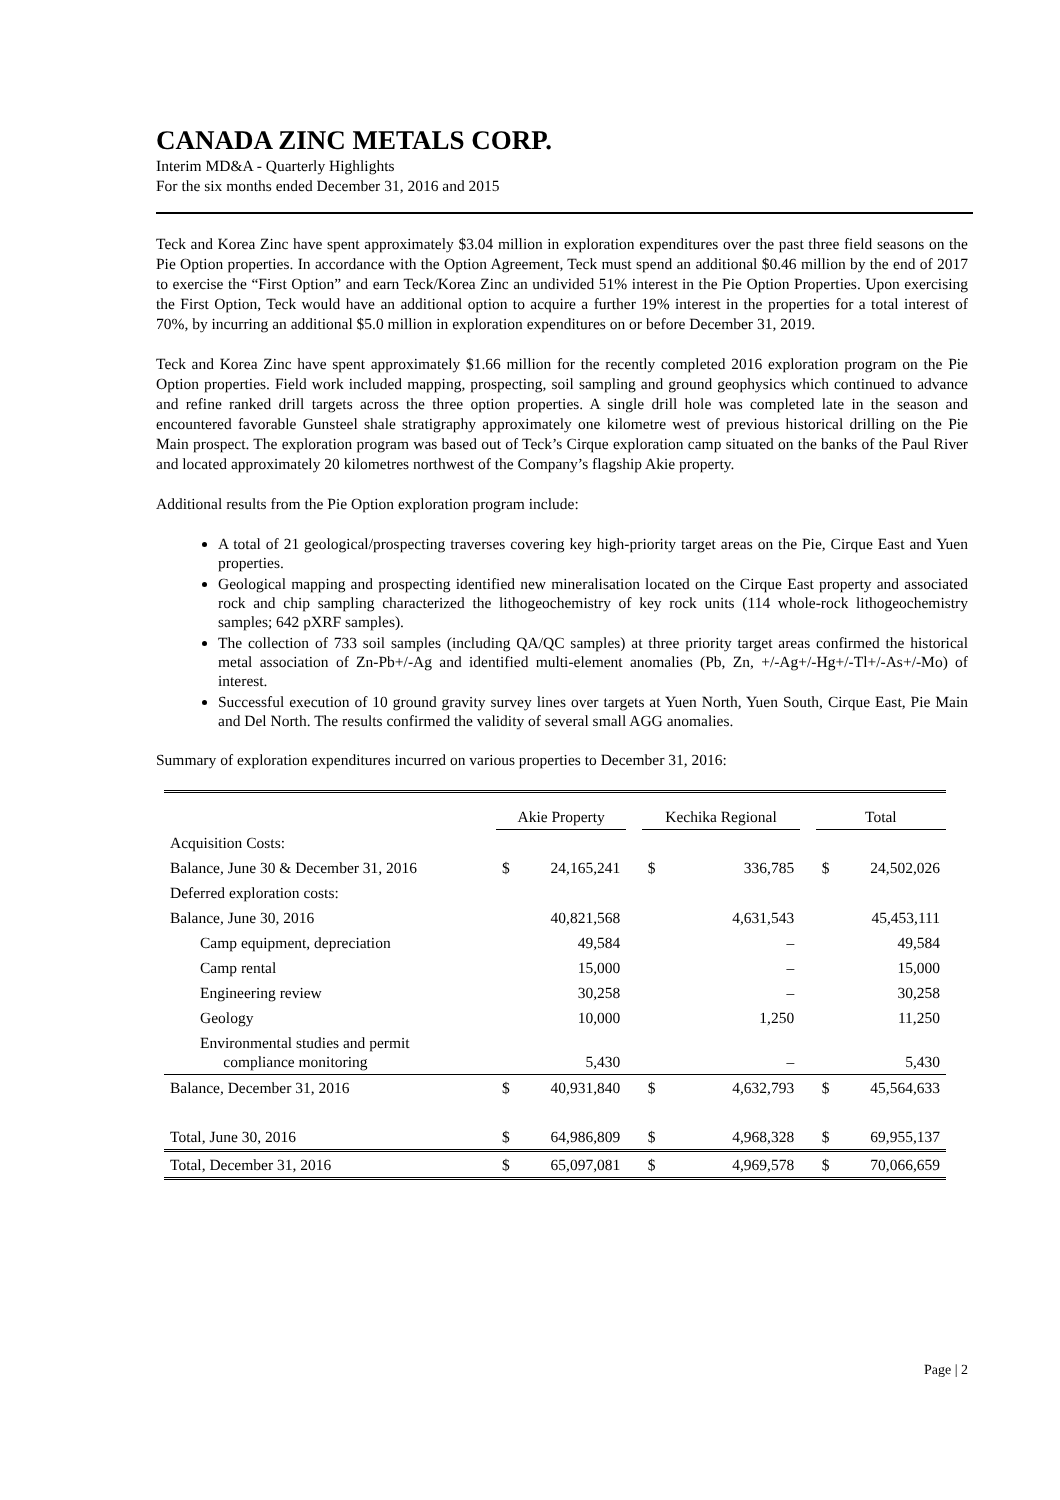CANADA ZINC METALS CORP.
Interim MD&A - Quarterly Highlights
For the six months ended December 31, 2016 and 2015
Teck and Korea Zinc have spent approximately $3.04 million in exploration expenditures over the past three field seasons on the Pie Option properties. In accordance with the Option Agreement, Teck must spend an additional $0.46 million by the end of 2017 to exercise the “First Option” and earn Teck/Korea Zinc an undivided 51% interest in the Pie Option Properties. Upon exercising the First Option, Teck would have an additional option to acquire a further 19% interest in the properties for a total interest of 70%, by incurring an additional $5.0 million in exploration expenditures on or before December 31, 2019.
Teck and Korea Zinc have spent approximately $1.66 million for the recently completed 2016 exploration program on the Pie Option properties. Field work included mapping, prospecting, soil sampling and ground geophysics which continued to advance and refine ranked drill targets across the three option properties. A single drill hole was completed late in the season and encountered favorable Gunsteel shale stratigraphy approximately one kilometre west of previous historical drilling on the Pie Main prospect. The exploration program was based out of Teck’s Cirque exploration camp situated on the banks of the Paul River and located approximately 20 kilometres northwest of the Company’s flagship Akie property.
Additional results from the Pie Option exploration program include:
A total of 21 geological/prospecting traverses covering key high-priority target areas on the Pie, Cirque East and Yuen properties.
Geological mapping and prospecting identified new mineralisation located on the Cirque East property and associated rock and chip sampling characterized the lithogeochemistry of key rock units (114 whole-rock lithogeochemistry samples; 642 pXRF samples).
The collection of 733 soil samples (including QA/QC samples) at three priority target areas confirmed the historical metal association of Zn-Pb+/-Ag and identified multi-element anomalies (Pb, Zn, +/-Ag+/-Hg+/-Tl+/-As+/-Mo) of interest.
Successful execution of 10 ground gravity survey lines over targets at Yuen North, Yuen South, Cirque East, Pie Main and Del North. The results confirmed the validity of several small AGG anomalies.
Summary of exploration expenditures incurred on various properties to December 31, 2016:
| | Akie Property | | | Kechika Regional | | | Total | |
| Acquisition Costs: | | | | | | | | |
| Balance, June 30 & December 31, 2016 | $ | 24,165,241 | | $ | 336,785 | | $ | 24,502,026 |
| Deferred exploration costs: | | | | | | | | |
| Balance, June 30, 2016 | | 40,821,568 | | | 4,631,543 | | | 45,453,111 |
| Camp equipment, depreciation | | 49,584 | | | – | | | 49,584 |
| Camp rental | | 15,000 | | | – | | | 15,000 |
| Engineering review | | 30,258 | | | – | | | 30,258 |
| Geology | | 10,000 | | | 1,250 | | | 11,250 |
| Environmental studies and permit compliance monitoring | | 5,430 | | | – | | | 5,430 |
| Balance, December 31, 2016 | $ | 40,931,840 | | $ | 4,632,793 | | $ | 45,564,633 |
| Total, June 30, 2016 | $ | 64,986,809 | | $ | 4,968,328 | | $ | 69,955,137 |
| Total, December 31, 2016 | $ | 65,097,081 | | $ | 4,969,578 | | $ | 70,066,659 |
Page | 2